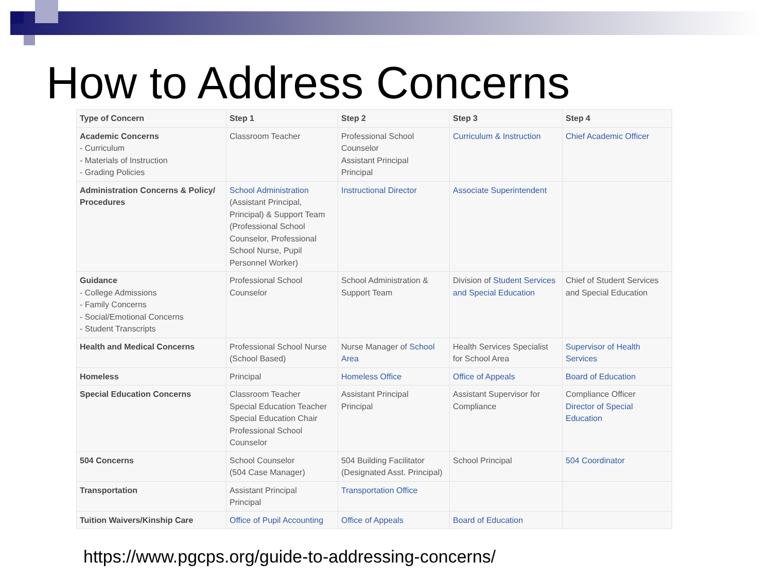How to Address Concerns
| Type of Concern | Step 1 | Step 2 | Step 3 | Step 4 |
| --- | --- | --- | --- | --- |
| Academic Concerns - Curriculum - Materials of Instruction - Grading Policies | Classroom Teacher | Professional School Counselor Assistant Principal Principal | Curriculum & Instruction | Chief Academic Officer |
| Administration Concerns & Policy/ Procedures | School Administration (Assistant Principal, Principal) & Support Team (Professional School Counselor, Professional School Nurse, Pupil Personnel Worker) | Instructional Director | Associate Superintendent | |
| Guidance - College Admissions - Family Concerns - Social/Emotional Concerns - Student Transcripts | Professional School Counselor | School Administration & Support Team | Division of Student Services and Special Education | Chief of Student Services and Special Education |
| Health and Medical Concerns | Professional School Nurse (School Based) | Nurse Manager of School Area | Health Services Specialist for School Area | Supervisor of Health Services |
| Homeless | Principal | Homeless Office | Office of Appeals | Board of Education |
| Special Education Concerns | Classroom Teacher Special Education Teacher Special Education Chair Professional School Counselor | Assistant Principal Principal | Assistant Supervisor for Compliance | Compliance Officer Director of Special Education |
| 504 Concerns | School Counselor (504 Case Manager) | 504 Building Facilitator (Designated Asst. Principal) | School Principal | 504 Coordinator |
| Transportation | Assistant Principal Principal | Transportation Office | | |
| Tuition Waivers/Kinship Care | Office of Pupil Accounting | Office of Appeals | Board of Education | |
https://www.pgcps.org/guide-to-addressing-concerns/